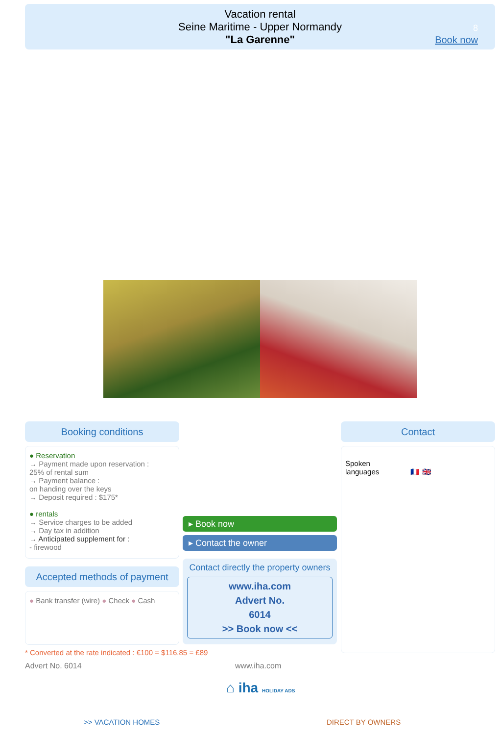Vacation rental
Seine Maritime - Upper Normandy
"La Garenne"
8
Book now
Booking conditions
● Reservation
→ Payment made upon reservation :
25% of rental sum
→ Payment balance :
on handing over the keys
→ Deposit required : $175*
● rentals
→ Service charges to be added
→ Day tax in addition
→ Anticipated supplement for :
- firewood
Accepted methods of payment
● Bank transfer (wire) ● Check ● Cash
▸ Book now
▸ Contact the owner
Contact directly the property owners
www.iha.com
Advert No.
6014
>> Book now <<
Contact
Spoken
languages 🇫🇷 🇬🇧
* Converted at the rate indicated : €100 = $116.85 = £89
Advert No. 6014 www.iha.com
⌂ iha HOLIDAY ADS
>> VACATION HOMES DIRECT BY OWNERS